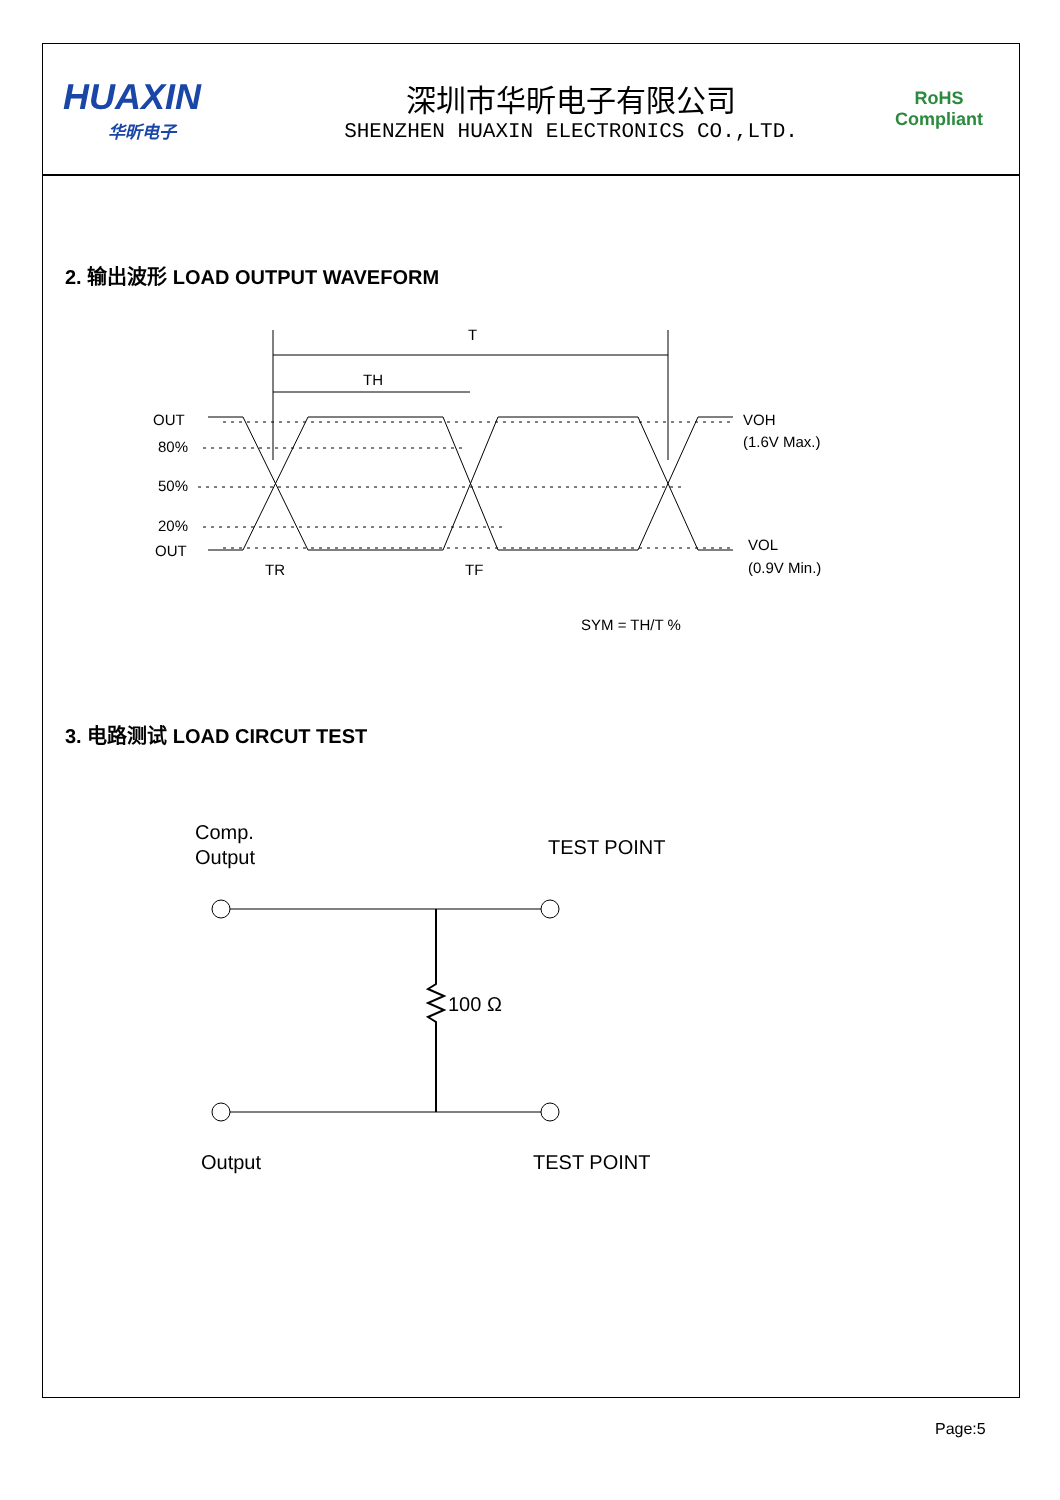HUAXIN
华昕电子
深圳市华昕电子有限公司
SHENZHEN HUAXIN ELECTRONICS CO.,LTD.
RoHS
Compliant
2. 输出波形 LOAD OUTPUT WAVEFORM
T
TH
OUT
80%
50%
20%
OUT
VOH
(1.6V Max.)
VOL
(0.9V Min.)
TR
TF
SYM = TH/T %
3. 电路测试 LOAD CIRCUT TEST
Comp.
Output
TEST POINT
100 Ω
Output
TEST POINT
Page:5